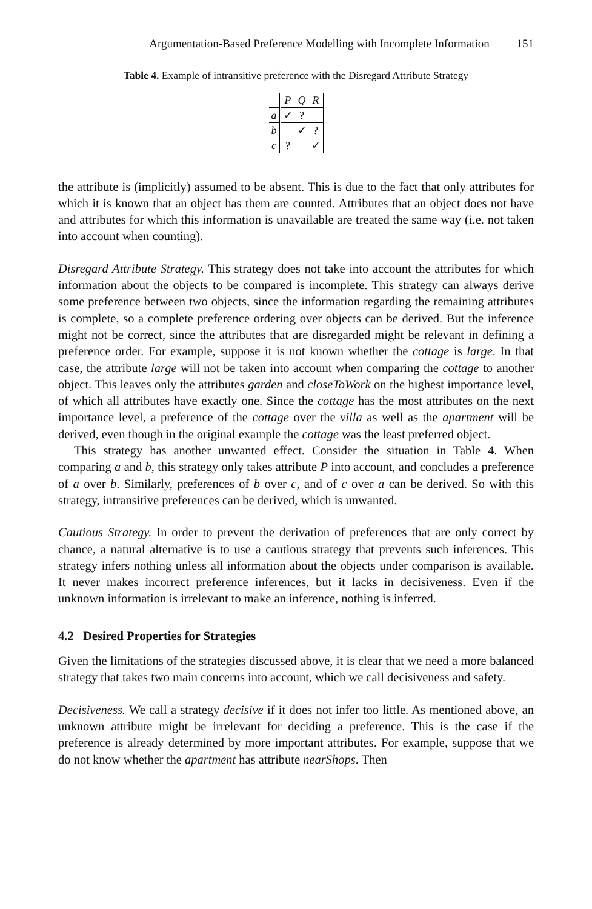Argumentation-Based Preference Modelling with Incomplete Information 151
Table 4. Example of intransitive preference with the Disregard Attribute Strategy
| | P | Q | R |
| --- | --- | --- | --- |
| a | ✓ | ? | |
| b | | ✓ | ? |
| c | ? | | ✓ |
the attribute is (implicitly) assumed to be absent. This is due to the fact that only attributes for which it is known that an object has them are counted. Attributes that an object does not have and attributes for which this information is unavailable are treated the same way (i.e. not taken into account when counting).
Disregard Attribute Strategy. This strategy does not take into account the attributes for which information about the objects to be compared is incomplete. This strategy can always derive some preference between two objects, since the information regarding the remaining attributes is complete, so a complete preference ordering over objects can be derived. But the inference might not be correct, since the attributes that are disregarded might be relevant in defining a preference order. For example, suppose it is not known whether the cottage is large. In that case, the attribute large will not be taken into account when comparing the cottage to another object. This leaves only the attributes garden and closeToWork on the highest importance level, of which all attributes have exactly one. Since the cottage has the most attributes on the next importance level, a preference of the cottage over the villa as well as the apartment will be derived, even though in the original example the cottage was the least preferred object.
This strategy has another unwanted effect. Consider the situation in Table 4. When comparing a and b, this strategy only takes attribute P into account, and concludes a preference of a over b. Similarly, preferences of b over c, and of c over a can be derived. So with this strategy, intransitive preferences can be derived, which is unwanted.
Cautious Strategy. In order to prevent the derivation of preferences that are only correct by chance, a natural alternative is to use a cautious strategy that prevents such inferences. This strategy infers nothing unless all information about the objects under comparison is available. It never makes incorrect preference inferences, but it lacks in decisiveness. Even if the unknown information is irrelevant to make an inference, nothing is inferred.
4.2 Desired Properties for Strategies
Given the limitations of the strategies discussed above, it is clear that we need a more balanced strategy that takes two main concerns into account, which we call decisiveness and safety.
Decisiveness. We call a strategy decisive if it does not infer too little. As mentioned above, an unknown attribute might be irrelevant for deciding a preference. This is the case if the preference is already determined by more important attributes. For example, suppose that we do not know whether the apartment has attribute nearShops. Then